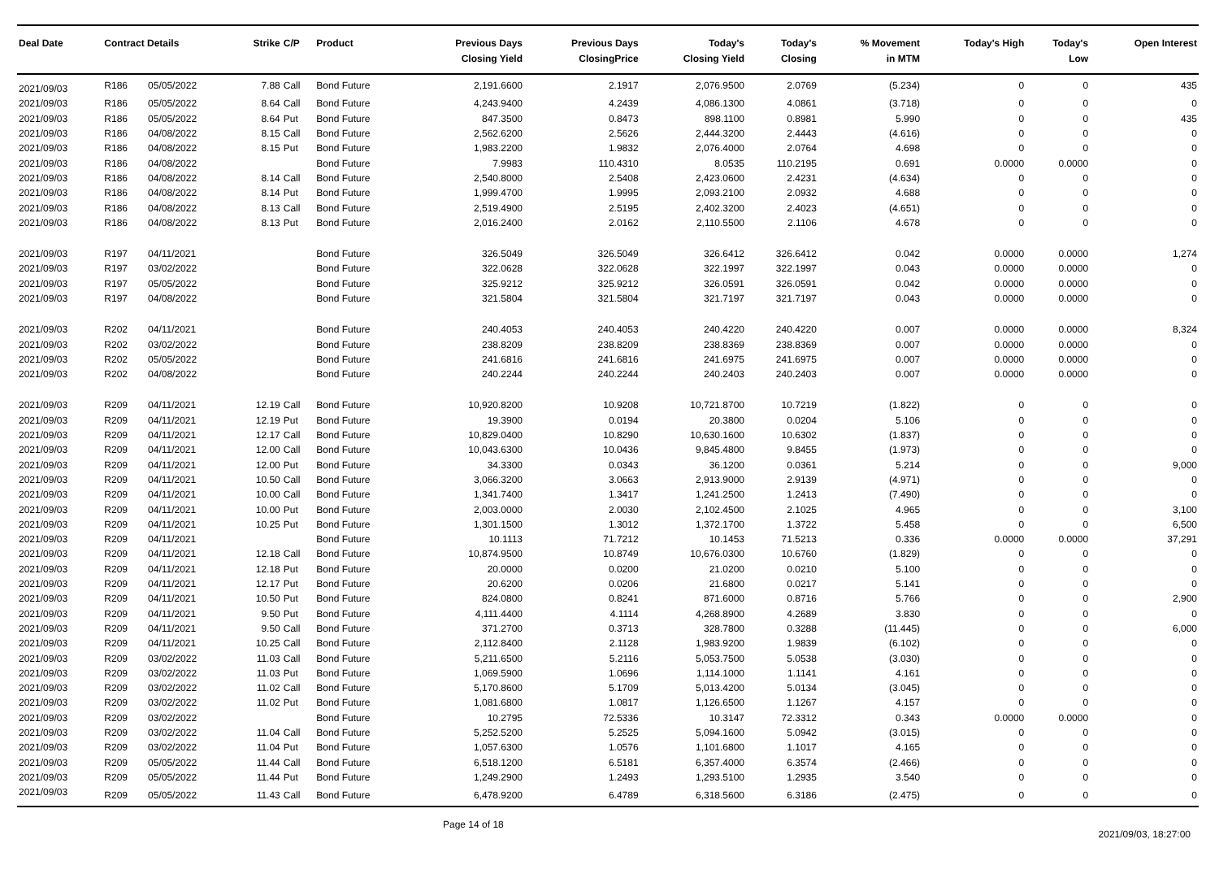| Deal Date | Contract Details | | Strike | C/P | Product | Previous Days Closing Yield | Previous Days ClosingPrice | Today's Closing Yield | Today's Closing | % Movement in MTM | Today's High | Today's Low | Open Interest |
| --- | --- | --- | --- | --- | --- | --- | --- | --- | --- | --- | --- | --- | --- |
| 2021/09/03 | R186 | 05/05/2022 | 7.88 | Call | Bond Future | 2,191.6600 | 2.1917 | 2,076.9500 | 2.0769 | (5.234) | 0 | 0 | 435 |
| 2021/09/03 | R186 | 05/05/2022 | 8.64 | Call | Bond Future | 4,243.9400 | 4.2439 | 4,086.1300 | 4.0861 | (3.718) | 0 | 0 | 0 |
| 2021/09/03 | R186 | 05/05/2022 | 8.64 | Put | Bond Future | 847.3500 | 0.8473 | 898.1100 | 0.8981 | 5.990 | 0 | 0 | 435 |
| 2021/09/03 | R186 | 04/08/2022 | 8.15 | Call | Bond Future | 2,562.6200 | 2.5626 | 2,444.3200 | 2.4443 | (4.616) | 0 | 0 | 0 |
| 2021/09/03 | R186 | 04/08/2022 | 8.15 | Put | Bond Future | 1,983.2200 | 1.9832 | 2,076.4000 | 2.0764 | 4.698 | 0 | 0 | 0 |
| 2021/09/03 | R186 | 04/08/2022 | | | Bond Future | 7.9983 | 110.4310 | 8.0535 | 110.2195 | 0.691 | 0.0000 | 0.0000 | 0 |
| 2021/09/03 | R186 | 04/08/2022 | 8.14 | Call | Bond Future | 2,540.8000 | 2.5408 | 2,423.0600 | 2.4231 | (4.634) | 0 | 0 | 0 |
| 2021/09/03 | R186 | 04/08/2022 | 8.14 | Put | Bond Future | 1,999.4700 | 1.9995 | 2,093.2100 | 2.0932 | 4.688 | 0 | 0 | 0 |
| 2021/09/03 | R186 | 04/08/2022 | 8.13 | Call | Bond Future | 2,519.4900 | 2.5195 | 2,402.3200 | 2.4023 | (4.651) | 0 | 0 | 0 |
| 2021/09/03 | R186 | 04/08/2022 | 8.13 | Put | Bond Future | 2,016.2400 | 2.0162 | 2,110.5500 | 2.1106 | 4.678 | 0 | 0 | 0 |
| 2021/09/03 | R197 | 04/11/2021 | | | Bond Future | 326.5049 | 326.5049 | 326.6412 | 326.6412 | 0.042 | 0.0000 | 0.0000 | 1,274 |
| 2021/09/03 | R197 | 03/02/2022 | | | Bond Future | 322.0628 | 322.0628 | 322.1997 | 322.1997 | 0.043 | 0.0000 | 0.0000 | 0 |
| 2021/09/03 | R197 | 05/05/2022 | | | Bond Future | 325.9212 | 325.9212 | 326.0591 | 326.0591 | 0.042 | 0.0000 | 0.0000 | 0 |
| 2021/09/03 | R197 | 04/08/2022 | | | Bond Future | 321.5804 | 321.5804 | 321.7197 | 321.7197 | 0.043 | 0.0000 | 0.0000 | 0 |
| 2021/09/03 | R202 | 04/11/2021 | | | Bond Future | 240.4053 | 240.4053 | 240.4220 | 240.4220 | 0.007 | 0.0000 | 0.0000 | 8,324 |
| 2021/09/03 | R202 | 03/02/2022 | | | Bond Future | 238.8209 | 238.8209 | 238.8369 | 238.8369 | 0.007 | 0.0000 | 0.0000 | 0 |
| 2021/09/03 | R202 | 05/05/2022 | | | Bond Future | 241.6816 | 241.6816 | 241.6975 | 241.6975 | 0.007 | 0.0000 | 0.0000 | 0 |
| 2021/09/03 | R202 | 04/08/2022 | | | Bond Future | 240.2244 | 240.2244 | 240.2403 | 240.2403 | 0.007 | 0.0000 | 0.0000 | 0 |
| 2021/09/03 | R209 | 04/11/2021 | 12.19 | Call | Bond Future | 10,920.8200 | 10.9208 | 10,721.8700 | 10.7219 | (1.822) | 0 | 0 | 0 |
| 2021/09/03 | R209 | 04/11/2021 | 12.19 | Put | Bond Future | 19.3900 | 0.0194 | 20.3800 | 0.0204 | 5.106 | 0 | 0 | 0 |
| 2021/09/03 | R209 | 04/11/2021 | 12.17 | Call | Bond Future | 10,829.0400 | 10.8290 | 10,630.1600 | 10.6302 | (1.837) | 0 | 0 | 0 |
| 2021/09/03 | R209 | 04/11/2021 | 12.00 | Call | Bond Future | 10,043.6300 | 10.0436 | 9,845.4800 | 9.8455 | (1.973) | 0 | 0 | 0 |
| 2021/09/03 | R209 | 04/11/2021 | 12.00 | Put | Bond Future | 34.3300 | 0.0343 | 36.1200 | 0.0361 | 5.214 | 0 | 0 | 9,000 |
| 2021/09/03 | R209 | 04/11/2021 | 10.50 | Call | Bond Future | 3,066.3200 | 3.0663 | 2,913.9000 | 2.9139 | (4.971) | 0 | 0 | 0 |
| 2021/09/03 | R209 | 04/11/2021 | 10.00 | Call | Bond Future | 1,341.7400 | 1.3417 | 1,241.2500 | 1.2413 | (7.490) | 0 | 0 | 0 |
| 2021/09/03 | R209 | 04/11/2021 | 10.00 | Put | Bond Future | 2,003.0000 | 2.0030 | 2,102.4500 | 2.1025 | 4.965 | 0 | 0 | 3,100 |
| 2021/09/03 | R209 | 04/11/2021 | 10.25 | Put | Bond Future | 1,301.1500 | 1.3012 | 1,372.1700 | 1.3722 | 5.458 | 0 | 0 | 6,500 |
| 2021/09/03 | R209 | 04/11/2021 | | | Bond Future | 10.1113 | 71.7212 | 10.1453 | 71.5213 | 0.336 | 0.0000 | 0.0000 | 37,291 |
| 2021/09/03 | R209 | 04/11/2021 | 12.18 | Call | Bond Future | 10,874.9500 | 10.8749 | 10,676.0300 | 10.6760 | (1.829) | 0 | 0 | 0 |
| 2021/09/03 | R209 | 04/11/2021 | 12.18 | Put | Bond Future | 20.0000 | 0.0200 | 21.0200 | 0.0210 | 5.100 | 0 | 0 | 0 |
| 2021/09/03 | R209 | 04/11/2021 | 12.17 | Put | Bond Future | 20.6200 | 0.0206 | 21.6800 | 0.0217 | 5.141 | 0 | 0 | 0 |
| 2021/09/03 | R209 | 04/11/2021 | 10.50 | Put | Bond Future | 824.0800 | 0.8241 | 871.6000 | 0.8716 | 5.766 | 0 | 0 | 2,900 |
| 2021/09/03 | R209 | 04/11/2021 | 9.50 | Put | Bond Future | 4,111.4400 | 4.1114 | 4,268.8900 | 4.2689 | 3.830 | 0 | 0 | 0 |
| 2021/09/03 | R209 | 04/11/2021 | 9.50 | Call | Bond Future | 371.2700 | 0.3713 | 328.7800 | 0.3288 | (11.445) | 0 | 0 | 6,000 |
| 2021/09/03 | R209 | 04/11/2021 | 10.25 | Call | Bond Future | 2,112.8400 | 2.1128 | 1,983.9200 | 1.9839 | (6.102) | 0 | 0 | 0 |
| 2021/09/03 | R209 | 03/02/2022 | 11.03 | Call | Bond Future | 5,211.6500 | 5.2116 | 5,053.7500 | 5.0538 | (3.030) | 0 | 0 | 0 |
| 2021/09/03 | R209 | 03/02/2022 | 11.03 | Put | Bond Future | 1,069.5900 | 1.0696 | 1,114.1000 | 1.1141 | 4.161 | 0 | 0 | 0 |
| 2021/09/03 | R209 | 03/02/2022 | 11.02 | Call | Bond Future | 5,170.8600 | 5.1709 | 5,013.4200 | 5.0134 | (3.045) | 0 | 0 | 0 |
| 2021/09/03 | R209 | 03/02/2022 | 11.02 | Put | Bond Future | 1,081.6800 | 1.0817 | 1,126.6500 | 1.1267 | 4.157 | 0 | 0 | 0 |
| 2021/09/03 | R209 | 03/02/2022 | | | Bond Future | 10.2795 | 72.5336 | 10.3147 | 72.3312 | 0.343 | 0.0000 | 0.0000 | 0 |
| 2021/09/03 | R209 | 03/02/2022 | 11.04 | Call | Bond Future | 5,252.5200 | 5.2525 | 5,094.1600 | 5.0942 | (3.015) | 0 | 0 | 0 |
| 2021/09/03 | R209 | 03/02/2022 | 11.04 | Put | Bond Future | 1,057.6300 | 1.0576 | 1,101.6800 | 1.1017 | 4.165 | 0 | 0 | 0 |
| 2021/09/03 | R209 | 05/05/2022 | 11.44 | Call | Bond Future | 6,518.1200 | 6.5181 | 6,357.4000 | 6.3574 | (2.466) | 0 | 0 | 0 |
| 2021/09/03 | R209 | 05/05/2022 | 11.44 | Put | Bond Future | 1,249.2900 | 1.2493 | 1,293.5100 | 1.2935 | 3.540 | 0 | 0 | 0 |
| 2021/09/03 | R209 | 05/05/2022 | 11.43 | Call | Bond Future | 6,478.9200 | 6.4789 | 6,318.5600 | 6.3186 | (2.475) | 0 | 0 | 0 |
Page 14 of 18
2021/09/03, 18:27:00